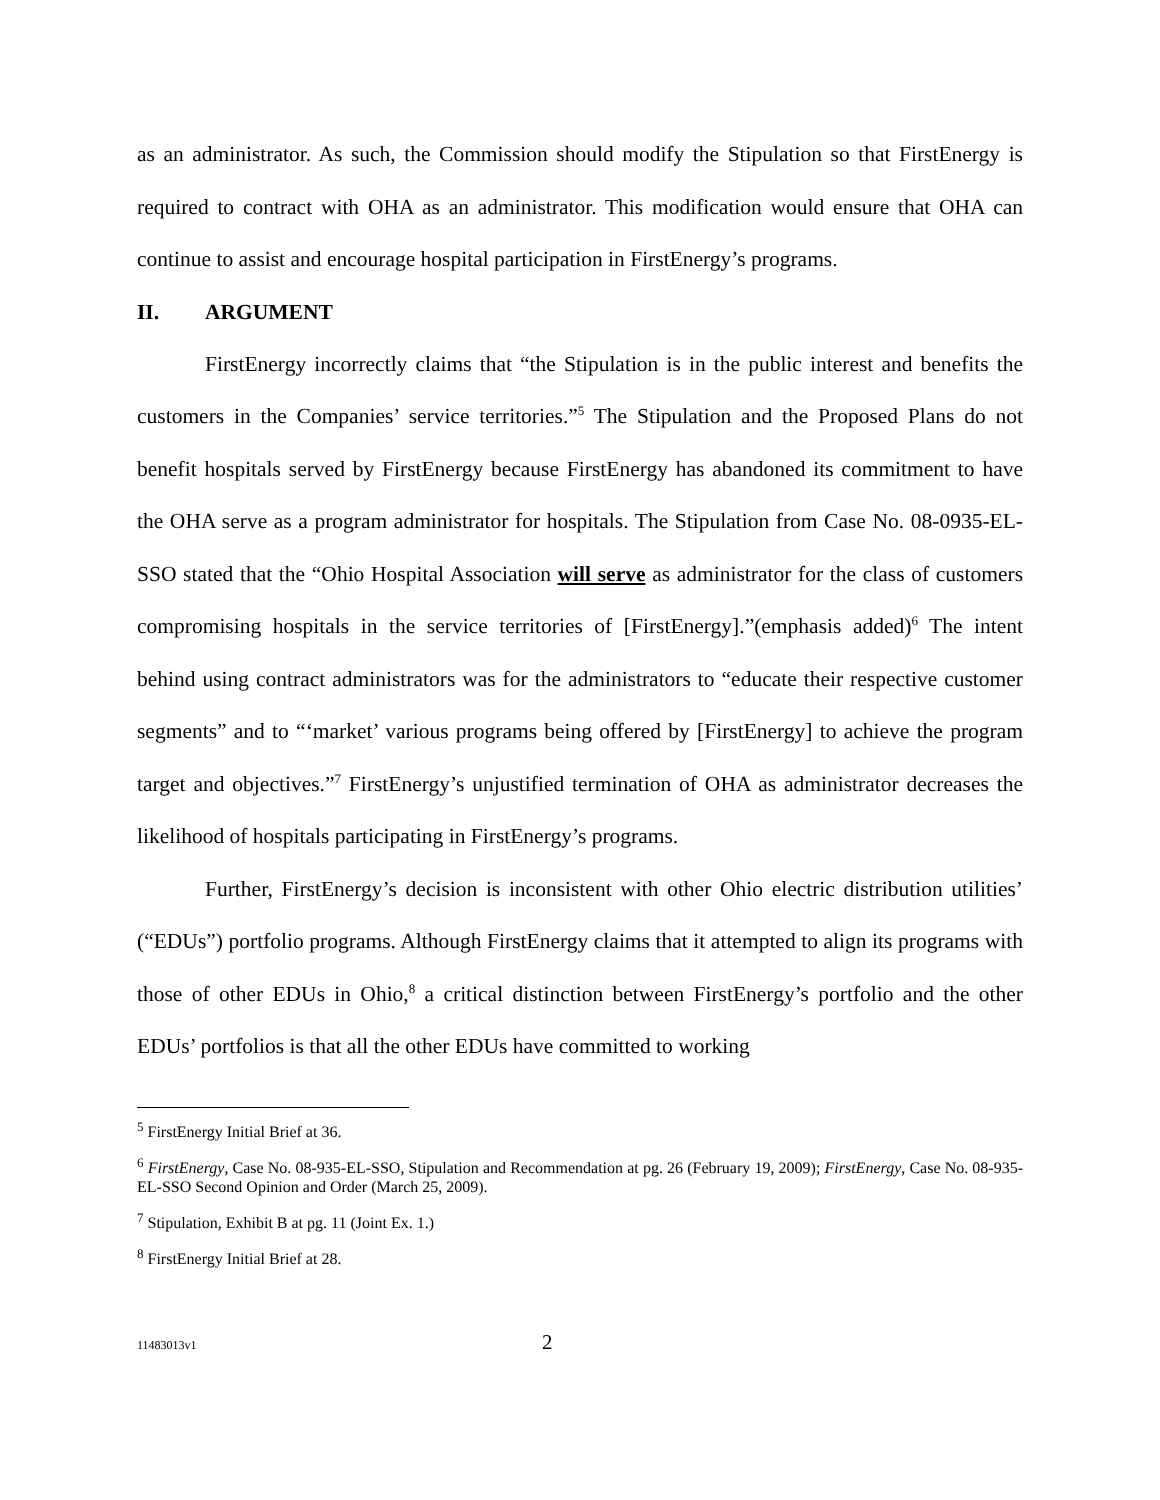as an administrator. As such, the Commission should modify the Stipulation so that FirstEnergy is required to contract with OHA as an administrator. This modification would ensure that OHA can continue to assist and encourage hospital participation in FirstEnergy’s programs.
II. ARGUMENT
FirstEnergy incorrectly claims that “the Stipulation is in the public interest and benefits the customers in the Companies’ service territories.”<sup>5</sup> The Stipulation and the Proposed Plans do not benefit hospitals served by FirstEnergy because FirstEnergy has abandoned its commitment to have the OHA serve as a program administrator for hospitals. The Stipulation from Case No. 08-0935-EL-SSO stated that the “Ohio Hospital Association will serve as administrator for the class of customers compromising hospitals in the service territories of [FirstEnergy].”(emphasis added)<sup>6</sup> The intent behind using contract administrators was for the administrators to “educate their respective customer segments” and to “‘market’ various programs being offered by [FirstEnergy] to achieve the program target and objectives.”<sup>7</sup> FirstEnergy’s unjustified termination of OHA as administrator decreases the likelihood of hospitals participating in FirstEnergy’s programs.
Further, FirstEnergy’s decision is inconsistent with other Ohio electric distribution utilities’ (“EDUs”) portfolio programs. Although FirstEnergy claims that it attempted to align its programs with those of other EDUs in Ohio,<sup>8</sup> a critical distinction between FirstEnergy’s portfolio and the other EDUs’ portfolios is that all the other EDUs have committed to working
<sup>5</sup> FirstEnergy Initial Brief at 36.
<sup>6</sup> FirstEnergy, Case No. 08-935-EL-SSO, Stipulation and Recommendation at pg. 26 (February 19, 2009); FirstEnergy, Case No. 08-935-EL-SSO Second Opinion and Order (March 25, 2009).
<sup>7</sup> Stipulation, Exhibit B at pg. 11 (Joint Ex. 1.)
<sup>8</sup> FirstEnergy Initial Brief at 28.
11483013v1 2